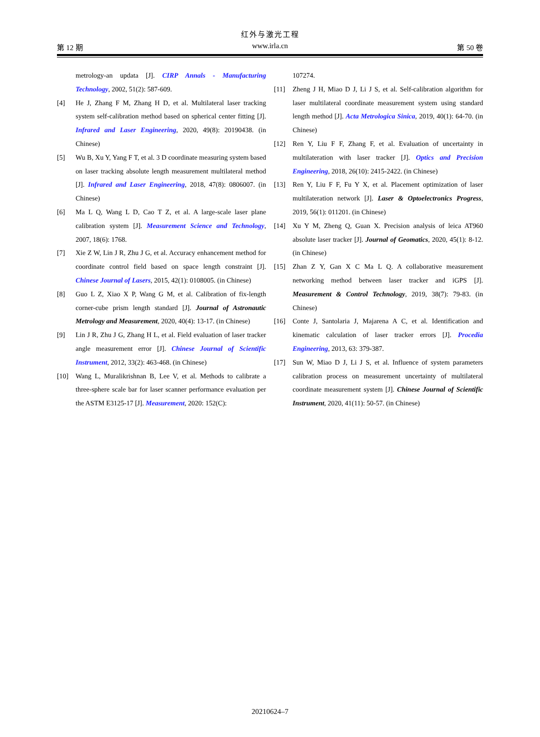红外与激光工程
第 12 期 www.irla.cn 第 50 卷
metrology-an updata [J]. CIRP Annals - Manufacturing Technology, 2002, 51(2): 587-609.
[4] He J, Zhang F M, Zhang H D, et al. Multilateral laser tracking system self-calibration method based on spherical center fitting [J]. Infrared and Laser Engineering, 2020, 49(8): 20190438. (in Chinese)
[5] Wu B, Xu Y, Yang F T, et al. 3 D coordinate measuring system based on laser tracking absolute length measurement multilateral method [J]. Infrared and Laser Engineering, 2018, 47(8): 0806007. (in Chinese)
[6] Ma L Q, Wang L D, Cao T Z, et al. A large-scale laser plane calibration system [J]. Measurement Science and Technology, 2007, 18(6): 1768.
[7] Xie Z W, Lin J R, Zhu J G, et al. Accuracy enhancement method for coordinate control field based on space length constraint [J]. Chinese Journal of Lasers, 2015, 42(1): 0108005. (in Chinese)
[8] Guo L Z, Xiao X P, Wang G M, et al. Calibration of fix-length corner-cube prism length standard [J]. Journal of Astronautic Metrology and Measurement, 2020, 40(4): 13-17. (in Chinese)
[9] Lin J R, Zhu J G, Zhang H L, et al. Field evaluation of laser tracker angle measurement error [J]. Chinese Journal of Scientific Instrument, 2012, 33(2): 463-468. (in Chinese)
[10] Wang L, Muralikrishnan B, Lee V, et al. Methods to calibrate a three-sphere scale bar for laser scanner performance evaluation per the ASTM E3125-17 [J]. Measurement, 2020: 152(C):
107274.
[11] Zheng J H, Miao D J, Li J S, et al. Self-calibration algorithm for laser multilateral coordinate measurement system using standard length method [J]. Acta Metrologica Sinica, 2019, 40(1): 64-70. (in Chinese)
[12] Ren Y, Liu F F, Zhang F, et al. Evaluation of uncertainty in multilateration with laser tracker [J]. Optics and Precision Engineering, 2018, 26(10): 2415-2422. (in Chinese)
[13] Ren Y, Liu F F, Fu Y X, et al. Placement optimization of laser multilateration network [J]. Laser & Optoelectronics Progress, 2019, 56(1): 011201. (in Chinese)
[14] Xu Y M, Zheng Q, Guan X. Precision analysis of leica AT960 absolute laser tracker [J]. Journal of Geomatics, 2020, 45(1): 8-12. (in Chinese)
[15] Zhan Z Y, Gan X C Ma L Q. A collaborative measurement networking method between laser tracker and iGPS [J]. Measurement & Control Technology, 2019, 38(7): 79-83. (in Chinese)
[16] Conte J, Santolaria J, Majarena A C, et al. Identification and kinematic calculation of laser tracker errors [J]. Procedia Engineering, 2013, 63: 379-387.
[17] Sun W, Miao D J, Li J S, et al. Influence of system parameters calibration process on measurement uncertainty of multilateral coordinate measurement system [J]. Chinese Journal of Scientific Instrument, 2020, 41(11): 50-57. (in Chinese)
20210624–7